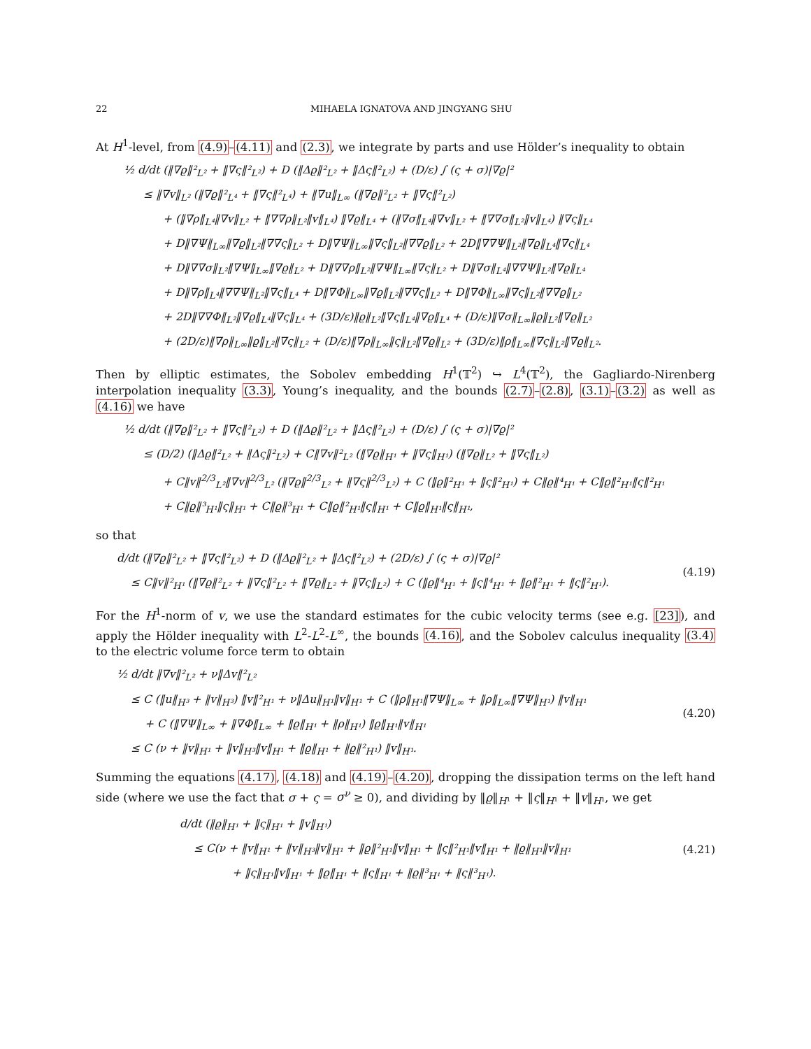22 MIHAELA IGNATOVA AND JINGYANG SHU
At H<sup>1</sup>-level, from (4.9)–(4.11) and (2.3), we integrate by parts and use Hölder’s inequality to obtain
½ d/dt (‖∇ϱ‖²<sub>L²</sub> + ‖∇ς‖²<sub>L²</sub>) + D (‖Δϱ‖²<sub>L²</sub> + ‖Δς‖²<sub>L²</sub>) + (D/ε) ∫ (ς + σ)|∇ϱ|²
≤ ‖∇v‖<sub>L²</sub> (‖∇ϱ‖²<sub>L⁴</sub> + ‖∇ς‖²<sub>L⁴</sub>) + ‖∇u‖<sub>L∞</sub> (‖∇ϱ‖²<sub>L²</sub> + ‖∇ς‖²<sub>L²</sub>)
+ (‖∇ρ‖<sub>L⁴</sub>‖∇v‖<sub>L²</sub> + ‖∇∇ρ‖<sub>L²</sub>‖v‖<sub>L⁴</sub>) ‖∇ϱ‖<sub>L⁴</sub> + (‖∇σ‖<sub>L⁴</sub>‖∇v‖<sub>L²</sub> + ‖∇∇σ‖<sub>L²</sub>‖v‖<sub>L⁴</sub>) ‖∇ς‖<sub>L⁴</sub>
+ D‖∇Ψ‖<sub>L∞</sub>‖∇ϱ‖<sub>L²</sub>‖∇∇ς‖<sub>L²</sub> + D‖∇Ψ‖<sub>L∞</sub>‖∇ς‖<sub>L²</sub>‖∇∇ϱ‖<sub>L²</sub> + 2D‖∇∇Ψ‖<sub>L²</sub>‖∇ϱ‖<sub>L⁴</sub>‖∇ς‖<sub>L⁴</sub>
+ D‖∇∇σ‖<sub>L²</sub>‖∇Ψ‖<sub>L∞</sub>‖∇ϱ‖<sub>L²</sub> + D‖∇∇ρ‖<sub>L²</sub>‖∇Ψ‖<sub>L∞</sub>‖∇ς‖<sub>L²</sub> + D‖∇σ‖<sub>L⁴</sub>‖∇∇Ψ‖<sub>L²</sub>‖∇ϱ‖<sub>L⁴</sub>
+ D‖∇ρ‖<sub>L⁴</sub>‖∇∇Ψ‖<sub>L²</sub>‖∇ς‖<sub>L⁴</sub> + D‖∇Φ‖<sub>L∞</sub>‖∇ϱ‖<sub>L²</sub>‖∇∇ς‖<sub>L²</sub> + D‖∇Φ‖<sub>L∞</sub>‖∇ς‖<sub>L²</sub>‖∇∇ϱ‖<sub>L²</sub>
+ 2D‖∇∇Φ‖<sub>L²</sub>‖∇ϱ‖<sub>L⁴</sub>‖∇ς‖<sub>L⁴</sub> + (3D/ε)‖ϱ‖<sub>L²</sub>‖∇ς‖<sub>L⁴</sub>‖∇ϱ‖<sub>L⁴</sub> + (D/ε)‖∇σ‖<sub>L∞</sub>‖ϱ‖<sub>L²</sub>‖∇ϱ‖<sub>L²</sub>
+ (2D/ε)‖∇ρ‖<sub>L∞</sub>‖ϱ‖<sub>L²</sub>‖∇ς‖<sub>L²</sub> + (D/ε)‖∇ρ‖<sub>L∞</sub>‖ς‖<sub>L²</sub>‖∇ϱ‖<sub>L²</sub> + (3D/ε)‖ρ‖<sub>L∞</sub>‖∇ς‖<sub>L²</sub>‖∇ϱ‖<sub>L²</sub>.
Then by elliptic estimates, the Sobolev embedding H<sup>1</sup>(𝕋<sup>2</sup>) ↪ L<sup>4</sup>(𝕋<sup>2</sup>), the Gagliardo-Nirenberg interpolation inequality (3.3), Young’s inequality, and the bounds (2.7)–(2.8), (3.1)–(3.2) as well as (4.16) we have
½ d/dt (‖∇ϱ‖²<sub>L²</sub> + ‖∇ς‖²<sub>L²</sub>) + D (‖Δϱ‖²<sub>L²</sub> + ‖Δς‖²<sub>L²</sub>) + (D/ε) ∫ (ς + σ)|∇ϱ|²
≤ (D/2) (‖Δϱ‖²<sub>L²</sub> + ‖Δς‖²<sub>L²</sub>) + C‖∇v‖²<sub>L²</sub> (‖∇ϱ‖<sub>H¹</sub> + ‖∇ς‖<sub>H¹</sub>) (‖∇ϱ‖<sub>L²</sub> + ‖∇ς‖<sub>L²</sub>)
+ C‖v‖<sup>2/3</sup><sub>L²</sub>‖∇v‖<sup>2/3</sup><sub>L²</sub> (‖∇ϱ‖<sup>2/3</sup><sub>L²</sub> + ‖∇ς‖<sup>2/3</sup><sub>L²</sub>) + C (‖ϱ‖²<sub>H¹</sub> + ‖ς‖²<sub>H¹</sub>) + C‖ϱ‖⁴<sub>H¹</sub> + C‖ϱ‖²<sub>H¹</sub>‖ς‖²<sub>H¹</sub>
+ C‖ϱ‖³<sub>H¹</sub>‖ς‖<sub>H¹</sub> + C‖ϱ‖³<sub>H¹</sub> + C‖ϱ‖²<sub>H¹</sub>‖ς‖<sub>H¹</sub> + C‖ϱ‖<sub>H¹</sub>‖ς‖<sub>H¹</sub>,
so that
d/dt (‖∇ϱ‖²<sub>L²</sub> + ‖∇ς‖²<sub>L²</sub>) + D (‖Δϱ‖²<sub>L²</sub> + ‖Δς‖²<sub>L²</sub>) + (2D/ε) ∫ (ς + σ)|∇ϱ|²
≤ C‖v‖²<sub>H¹</sub> (‖∇ϱ‖²<sub>L²</sub> + ‖∇ς‖²<sub>L²</sub> + ‖∇ϱ‖<sub>L²</sub> + ‖∇ς‖<sub>L²</sub>) + C (‖ϱ‖⁴<sub>H¹</sub> + ‖ς‖⁴<sub>H¹</sub> + ‖ϱ‖²<sub>H¹</sub> + ‖ς‖²<sub>H¹</sub>).
(4.19)
For the H<sup>1</sup>-norm of v, we use the standard estimates for the cubic velocity terms (see e.g. [23]), and apply the Hölder inequality with L<sup>2</sup>-L<sup>2</sup>-L<sup>∞</sup>, the bounds (4.16), and the Sobolev calculus inequality (3.4) to the electric volume force term to obtain
½ d/dt ‖∇v‖²<sub>L²</sub> + ν‖Δv‖²<sub>L²</sub>
≤ C (‖u‖<sub>H³</sub> + ‖v‖<sub>H³</sub>) ‖v‖²<sub>H¹</sub> + ν‖Δu‖<sub>H¹</sub>‖v‖<sub>H¹</sub> + C (‖ρ‖<sub>H¹</sub>‖∇Ψ‖<sub>L∞</sub> + ‖ρ‖<sub>L∞</sub>‖∇Ψ‖<sub>H¹</sub>) ‖v‖<sub>H¹</sub>
+ C (‖∇Ψ‖<sub>L∞</sub> + ‖∇Φ‖<sub>L∞</sub> + ‖ϱ‖<sub>H¹</sub> + ‖ρ‖<sub>H¹</sub>) ‖ϱ‖<sub>H¹</sub>‖v‖<sub>H¹</sub>
≤ C (ν + ‖v‖<sub>H¹</sub> + ‖v‖<sub>H³</sub>‖v‖<sub>H¹</sub> + ‖ϱ‖<sub>H¹</sub> + ‖ϱ‖²<sub>H¹</sub>) ‖v‖<sub>H¹</sub>.
(4.20)
Summing the equations (4.17), (4.18) and (4.19)–(4.20), dropping the dissipation terms on the left hand side (where we use the fact that σ + ς = σ<sup>ν</sup> ≥ 0), and dividing by ‖ϱ‖<sub>H¹</sub> + ‖ς‖<sub>H¹</sub> + ‖v‖<sub>H¹</sub>, we get
d/dt (‖ϱ‖<sub>H¹</sub> + ‖ς‖<sub>H¹</sub> + ‖v‖<sub>H¹</sub>)
≤ C(ν + ‖v‖<sub>H¹</sub> + ‖v‖<sub>H³</sub>‖v‖<sub>H¹</sub> + ‖ϱ‖²<sub>H¹</sub>‖v‖<sub>H¹</sub> + ‖ς‖²<sub>H¹</sub>‖v‖<sub>H¹</sub> + ‖ϱ‖<sub>H¹</sub>‖v‖<sub>H¹</sub>
+ ‖ς‖<sub>H¹</sub>‖v‖<sub>H¹</sub> + ‖ϱ‖<sub>H¹</sub> + ‖ς‖<sub>H¹</sub> + ‖ϱ‖³<sub>H¹</sub> + ‖ς‖³<sub>H¹</sub>).
(4.21)